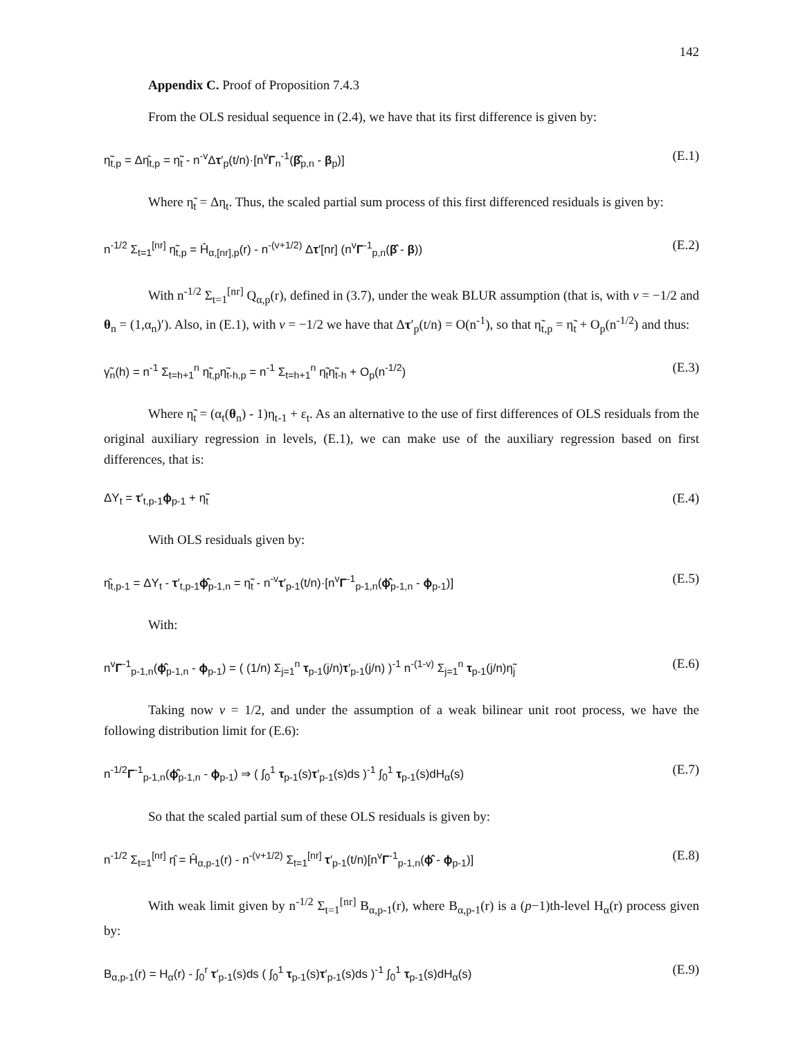142
Appendix C. Proof of Proposition 7.4.3
From the OLS residual sequence in (2.4), we have that its first difference is given by:
η̃<sub>t,p</sub> = Δη̂<sub>t,p</sub> = η̃<sub>t</sub> - n<sup>-v</sup>Δτ′<sub>p</sub>(t/n)·[n<sup>v</sup>Γ<sub>n</sub><sup>-1</sup>(β̂<sub>p,n</sub> - β<sub>p</sub>)] (E.1)
Where η̃<sub>t</sub> = Δη<sub>t</sub>. Thus, the scaled partial sum process of this first differenced residuals is given by:
n<sup>-1/2</sup> Σ<sub>t=1</sub><sup>[nr]</sup> η̃<sub>t,p</sub> = Ĥ<sub>α,[nr],p</sub>(r) - n<sup>-(v+1/2)</sup> Δτ′[nr] (n<sup>v</sup>Γ<sup>-1</sup><sub>p,n</sub>(β̂ - β)) (E.2)
With n<sup>-1/2</sup> Σ<sub>t=1</sub><sup>[nr]</sup> Q<sub>α,p</sub>(r), defined in (3.7), under the weak BLUR assumption (that is, with v = −1/2 and θ<sub>n</sub> = (1,α<sub>n</sub>)′). Also, in (E.1), with v = −1/2 we have that Δτ′<sub>p</sub>(t/n) = O(n<sup>-1</sup>), so that η̃<sub>t,p</sub> = η̃<sub>t</sub> + O<sub>p</sub>(n<sup>-1/2</sup>) and thus:
γ̃<sub>n</sub>(h) = n<sup>-1</sup> Σ<sub>t=h+1</sub><sup>n</sup> η̃<sub>t,p</sub>η̃<sub>t-h,p</sub> = n<sup>-1</sup> Σ<sub>t=h+1</sub><sup>n</sup> η̃<sub>t</sub>η̃<sub>t-h</sub> + O<sub>p</sub>(n<sup>-1/2</sup>) (E.3)
Where η̃<sub>t</sub> = (α<sub>t</sub>(θ<sub>n</sub>) - 1)η<sub>t-1</sub> + ε<sub>t</sub>. As an alternative to the use of first differences of OLS residuals from the original auxiliary regression in levels, (E.1), we can make use of the auxiliary regression based on first differences, that is:
ΔY<sub>t</sub> = τ′<sub>t,p-1</sub>ϕ<sub>p-1</sub> + η̃<sub>t</sub> (E.4)
With OLS residuals given by:
η̂<sub>t,p-1</sub> = ΔY<sub>t</sub> - τ′<sub>t,p-1</sub>ϕ̂<sub>p-1,n</sub> = η̃<sub>t</sub> - n<sup>-v</sup>τ′<sub>p-1</sub>(t/n)·[n<sup>v</sup>Γ<sup>-1</sup><sub>p-1,n</sub>(ϕ̂<sub>p-1,n</sub> - ϕ<sub>p-1</sub>)] (E.5)
With:
n<sup>v</sup>Γ<sup>-1</sup><sub>p-1,n</sub>(ϕ̂<sub>p-1,n</sub> - ϕ<sub>p-1</sub>) = ( (1/n) Σ<sub>j=1</sub><sup>n</sup> τ<sub>p-1</sub>(j/n)τ′<sub>p-1</sub>(j/n) )<sup>-1</sup> n<sup>-(1-v)</sup> Σ<sub>j=1</sub><sup>n</sup> τ<sub>p-1</sub>(j/n)η̃<sub>j</sub> (E.6)
Taking now v = 1/2, and under the assumption of a weak bilinear unit root process, we have the following distribution limit for (E.6):
n<sup>-1/2</sup>Γ<sup>-1</sup><sub>p-1,n</sub>(ϕ̂<sub>p-1,n</sub> - ϕ<sub>p-1</sub>) ⇒ ( ∫<sub>0</sub><sup>1</sup> τ<sub>p-1</sub>(s)τ′<sub>p-1</sub>(s)ds )<sup>-1</sup> ∫<sub>0</sub><sup>1</sup> τ<sub>p-1</sub>(s)dH<sub>α</sub>(s) (E.7)
So that the scaled partial sum of these OLS residuals is given by:
n<sup>-1/2</sup> Σ<sub>t=1</sub><sup>[nr]</sup> η̂ = Ĥ<sub>α,p-1</sub>(r) - n<sup>-(v+1/2)</sup> Σ<sub>t=1</sub><sup>[nr]</sup> τ′<sub>p-1</sub>(t/n)[n<sup>v</sup>Γ<sup>-1</sup><sub>p-1,n</sub>(ϕ̂ - ϕ<sub>p-1</sub>)] (E.8)
With weak limit given by n<sup>-1/2</sup> Σ<sub>t=1</sub><sup>[nr]</sup> B<sub>α,p-1</sub>(r), where B<sub>α,p-1</sub>(r) is a (p−1)th-level H<sub>α</sub>(r) process given by:
B<sub>α,p-1</sub>(r) = H<sub>α</sub>(r) - ∫<sub>0</sub><sup>r</sup> τ′<sub>p-1</sub>(s)ds ( ∫<sub>0</sub><sup>1</sup> τ<sub>p-1</sub>(s)τ′<sub>p-1</sub>(s)ds )<sup>-1</sup> ∫<sub>0</sub><sup>1</sup> τ<sub>p-1</sub>(s)dH<sub>α</sub>(s) (E.9)